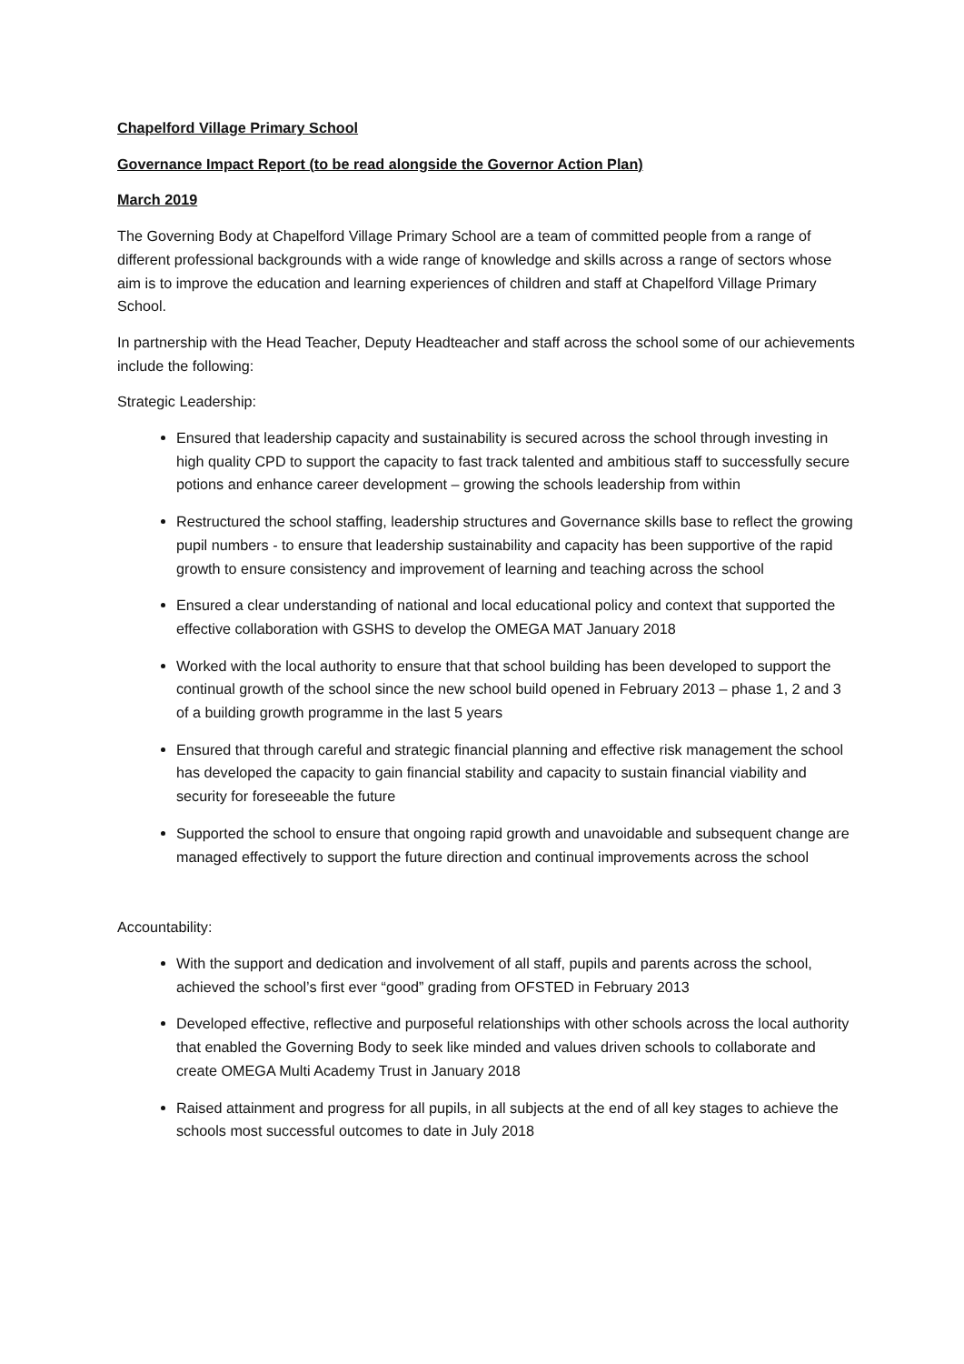Chapelford Village Primary School
Governance Impact Report (to be read alongside the Governor Action Plan)
March 2019
The Governing Body at Chapelford Village Primary School are a team of committed people from a range of different professional backgrounds with a wide range of knowledge and skills across a range of sectors whose aim is to improve the education and learning experiences of children and staff at Chapelford Village Primary School.
In partnership with the Head Teacher, Deputy Headteacher and staff across the school some of our achievements include the following:
Strategic Leadership:
Ensured that leadership capacity and sustainability is secured across the school through investing in high quality CPD to support the capacity to fast track talented and ambitious staff to successfully secure potions and enhance career development – growing the schools leadership from within
Restructured the school staffing, leadership structures and Governance skills base to reflect the growing pupil numbers - to ensure that leadership sustainability and capacity has been supportive of the rapid growth to ensure consistency and improvement of learning and teaching across the school
Ensured a clear understanding of national and local educational policy and context that supported the effective collaboration with GSHS to develop the OMEGA MAT January 2018
Worked with the local authority to ensure that that school building has been developed to support the continual growth of the school since the new school build opened in February 2013 – phase 1, 2 and 3 of a building growth programme in the last 5 years
Ensured that through careful and strategic financial planning and effective risk management the school has developed the capacity to gain financial stability and capacity to sustain financial viability and security for foreseeable the future
Supported the school to ensure that ongoing rapid growth and unavoidable and subsequent change are managed effectively to support the future direction and continual improvements across the school
Accountability:
With the support and dedication and involvement of all staff, pupils and parents across the school, achieved the school’s first ever “good” grading from OFSTED in February 2013
Developed effective, reflective and purposeful relationships with other schools across the local authority that enabled the Governing Body to seek like minded and values driven schools to collaborate and create OMEGA Multi Academy Trust in January 2018
Raised attainment and progress for all pupils, in all subjects at the end of all key stages to achieve the schools most successful outcomes to date in July 2018